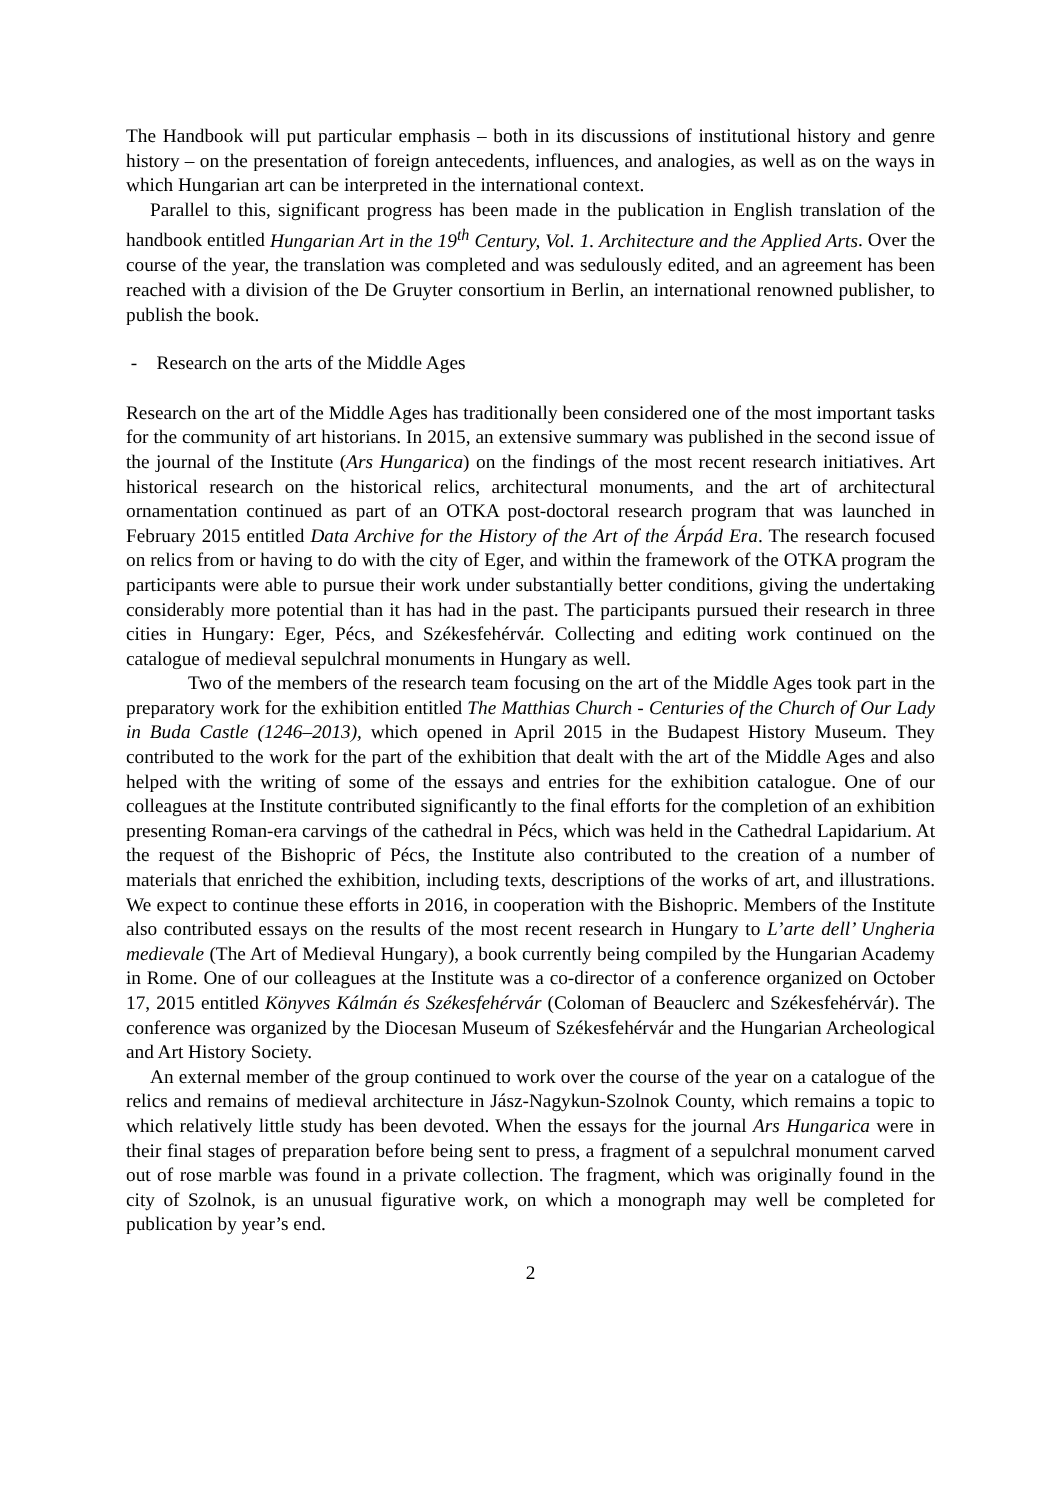The Handbook will put particular emphasis – both in its discussions of institutional history and genre history – on the presentation of foreign antecedents, influences, and analogies, as well as on the ways in which Hungarian art can be interpreted in the international context.
Parallel to this, significant progress has been made in the publication in English translation of the handbook entitled Hungarian Art in the 19<sup>th</sup> Century, Vol. 1. Architecture and the Applied Arts. Over the course of the year, the translation was completed and was sedulously edited, and an agreement has been reached with a division of the De Gruyter consortium in Berlin, an international renowned publisher, to publish the book.
- Research on the arts of the Middle Ages
Research on the art of the Middle Ages has traditionally been considered one of the most important tasks for the community of art historians. In 2015, an extensive summary was published in the second issue of the journal of the Institute (Ars Hungarica) on the findings of the most recent research initiatives. Art historical research on the historical relics, architectural monuments, and the art of architectural ornamentation continued as part of an OTKA post-doctoral research program that was launched in February 2015 entitled Data Archive for the History of the Art of the Árpád Era. The research focused on relics from or having to do with the city of Eger, and within the framework of the OTKA program the participants were able to pursue their work under substantially better conditions, giving the undertaking considerably more potential than it has had in the past. The participants pursued their research in three cities in Hungary: Eger, Pécs, and Székesfehérvár. Collecting and editing work continued on the catalogue of medieval sepulchral monuments in Hungary as well.
Two of the members of the research team focusing on the art of the Middle Ages took part in the preparatory work for the exhibition entitled The Matthias Church - Centuries of the Church of Our Lady in Buda Castle (1246–2013), which opened in April 2015 in the Budapest History Museum. They contributed to the work for the part of the exhibition that dealt with the art of the Middle Ages and also helped with the writing of some of the essays and entries for the exhibition catalogue. One of our colleagues at the Institute contributed significantly to the final efforts for the completion of an exhibition presenting Roman-era carvings of the cathedral in Pécs, which was held in the Cathedral Lapidarium. At the request of the Bishopric of Pécs, the Institute also contributed to the creation of a number of materials that enriched the exhibition, including texts, descriptions of the works of art, and illustrations. We expect to continue these efforts in 2016, in cooperation with the Bishopric. Members of the Institute also contributed essays on the results of the most recent research in Hungary to L’arte dell’ Ungheria medievale (The Art of Medieval Hungary), a book currently being compiled by the Hungarian Academy in Rome. One of our colleagues at the Institute was a co-director of a conference organized on October 17, 2015 entitled Könyves Kálmán és Székesfehérvár (Coloman of Beauclerc and Székesfehérvár). The conference was organized by the Diocesan Museum of Székesfehérvár and the Hungarian Archeological and Art History Society.
An external member of the group continued to work over the course of the year on a catalogue of the relics and remains of medieval architecture in Jász-Nagykun-Szolnok County, which remains a topic to which relatively little study has been devoted. When the essays for the journal Ars Hungarica were in their final stages of preparation before being sent to press, a fragment of a sepulchral monument carved out of rose marble was found in a private collection. The fragment, which was originally found in the city of Szolnok, is an unusual figurative work, on which a monograph may well be completed for publication by year’s end.
2